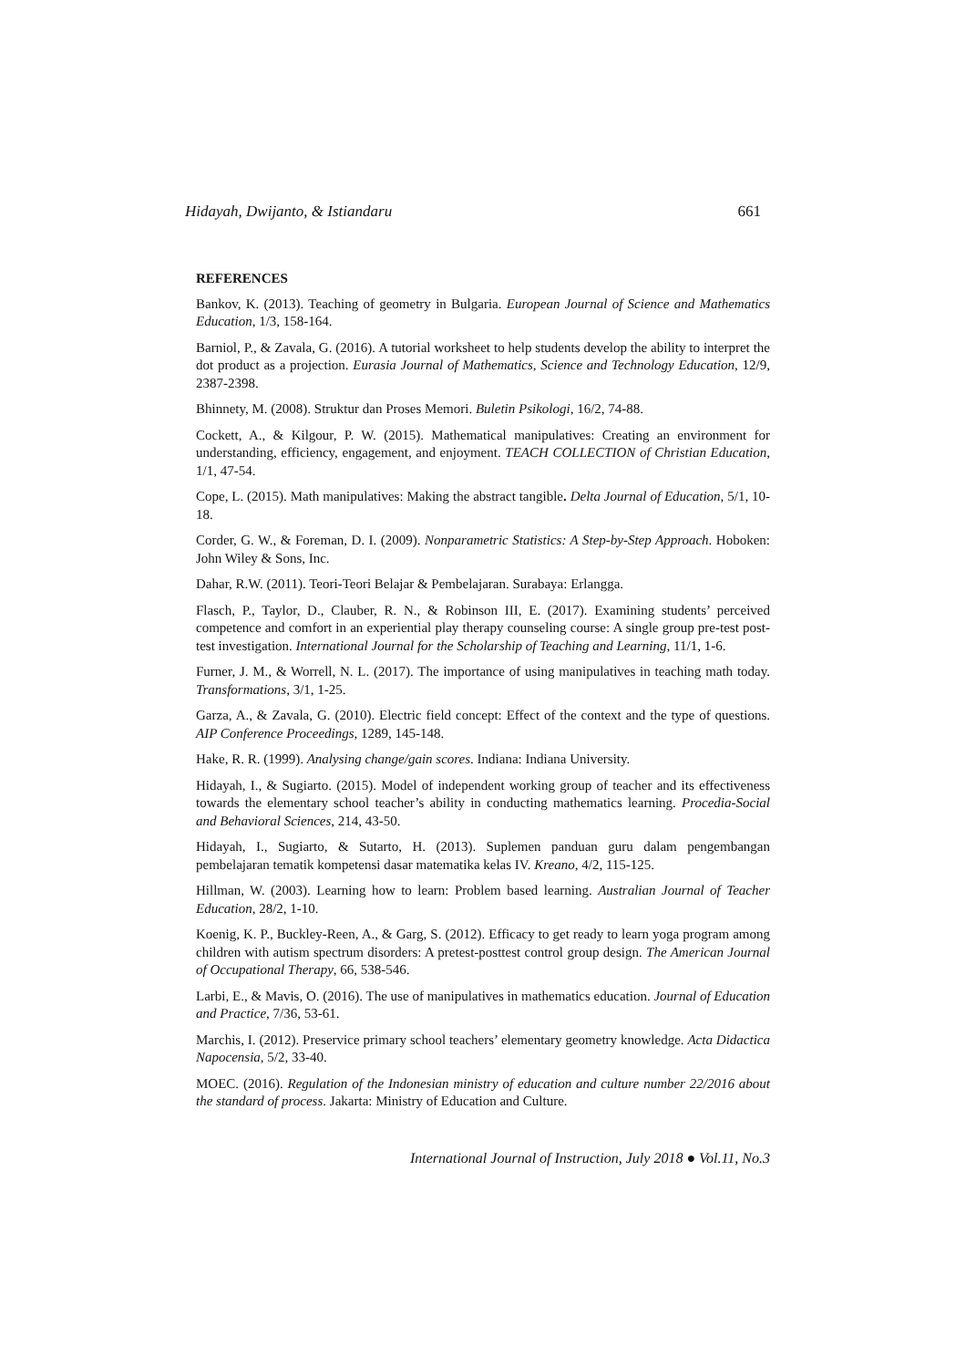Hidayah, Dwijanto, & Istiandaru 661
REFERENCES
Bankov, K. (2013). Teaching of geometry in Bulgaria. European Journal of Science and Mathematics Education, 1/3, 158-164.
Barniol, P., & Zavala, G. (2016). A tutorial worksheet to help students develop the ability to interpret the dot product as a projection. Eurasia Journal of Mathematics, Science and Technology Education, 12/9, 2387-2398.
Bhinnety, M. (2008). Struktur dan Proses Memori. Buletin Psikologi, 16/2, 74-88.
Cockett, A., & Kilgour, P. W. (2015). Mathematical manipulatives: Creating an environment for understanding, efficiency, engagement, and enjoyment. TEACH COLLECTION of Christian Education, 1/1, 47-54.
Cope, L. (2015). Math manipulatives: Making the abstract tangible. Delta Journal of Education, 5/1, 10-18.
Corder, G. W., & Foreman, D. I. (2009). Nonparametric Statistics: A Step-by-Step Approach. Hoboken: John Wiley & Sons, Inc.
Dahar, R.W. (2011). Teori-Teori Belajar & Pembelajaran. Surabaya: Erlangga.
Flasch, P., Taylor, D., Clauber, R. N., & Robinson III, E. (2017). Examining students’ perceived competence and comfort in an experiential play therapy counseling course: A single group pre-test post-test investigation. International Journal for the Scholarship of Teaching and Learning, 11/1, 1-6.
Furner, J. M., & Worrell, N. L. (2017). The importance of using manipulatives in teaching math today. Transformations, 3/1, 1-25.
Garza, A., & Zavala, G. (2010). Electric field concept: Effect of the context and the type of questions. AIP Conference Proceedings, 1289, 145-148.
Hake, R. R. (1999). Analysing change/gain scores. Indiana: Indiana University.
Hidayah, I., & Sugiarto. (2015). Model of independent working group of teacher and its effectiveness towards the elementary school teacher’s ability in conducting mathematics learning. Procedia-Social and Behavioral Sciences, 214, 43-50.
Hidayah, I., Sugiarto, & Sutarto, H. (2013). Suplemen panduan guru dalam pengembangan pembelajaran tematik kompetensi dasar matematika kelas IV. Kreano, 4/2, 115-125.
Hillman, W. (2003). Learning how to learn: Problem based learning. Australian Journal of Teacher Education, 28/2, 1-10.
Koenig, K. P., Buckley-Reen, A., & Garg, S. (2012). Efficacy to get ready to learn yoga program among children with autism spectrum disorders: A pretest-posttest control group design. The American Journal of Occupational Therapy, 66, 538-546.
Larbi, E., & Mavis, O. (2016). The use of manipulatives in mathematics education. Journal of Education and Practice, 7/36, 53-61.
Marchis, I. (2012). Preservice primary school teachers’ elementary geometry knowledge. Acta Didactica Napocensia, 5/2, 33-40.
MOEC. (2016). Regulation of the Indonesian ministry of education and culture number 22/2016 about the standard of process. Jakarta: Ministry of Education and Culture.
International Journal of Instruction, July 2018 ● Vol.11, No.3